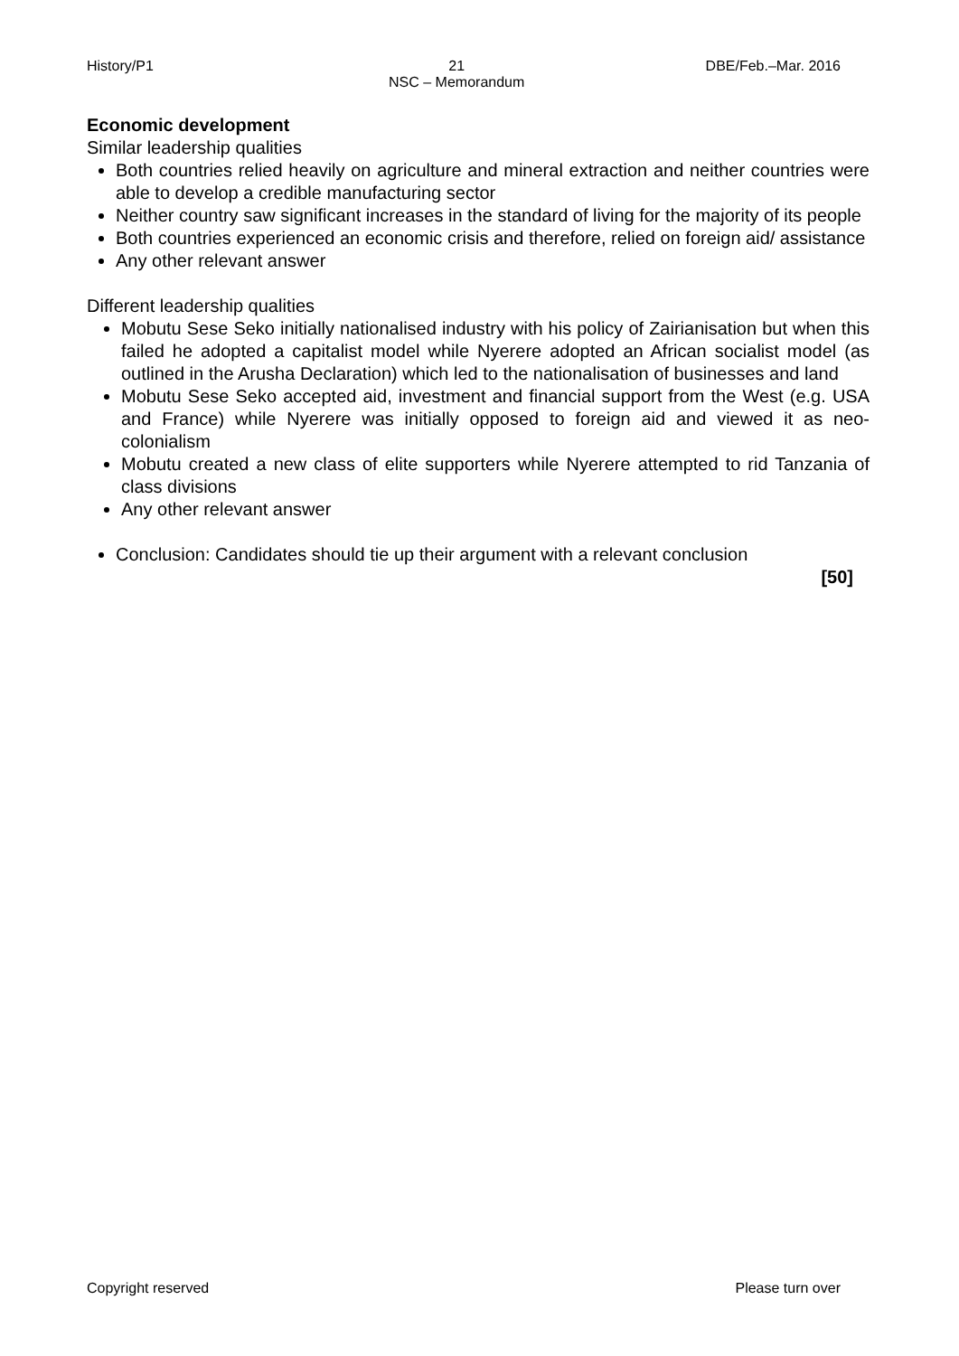History/P1 21
NSC – Memorandum DBE/Feb.–Mar. 2016
Economic development
Similar leadership qualities
Both countries relied heavily on agriculture and mineral extraction and neither countries were able to develop a credible manufacturing sector
Neither country saw significant increases in the standard of living for the majority of its people
Both countries experienced an economic crisis and therefore, relied on foreign aid/ assistance
Any other relevant answer
Different leadership qualities
Mobutu Sese Seko initially nationalised industry with his policy of Zairianisation but when this failed he adopted a capitalist model while Nyerere adopted an African socialist model (as outlined in the Arusha Declaration) which led to the nationalisation of businesses and land
Mobutu Sese Seko accepted aid, investment and financial support from the West (e.g. USA and France) while Nyerere was initially opposed to foreign aid and viewed it as neo-colonialism
Mobutu created a new class of elite supporters while Nyerere attempted to rid Tanzania of class divisions
Any other relevant answer
Conclusion: Candidates should tie up their argument with a relevant conclusion
[50]
Copyright reserved Please turn over